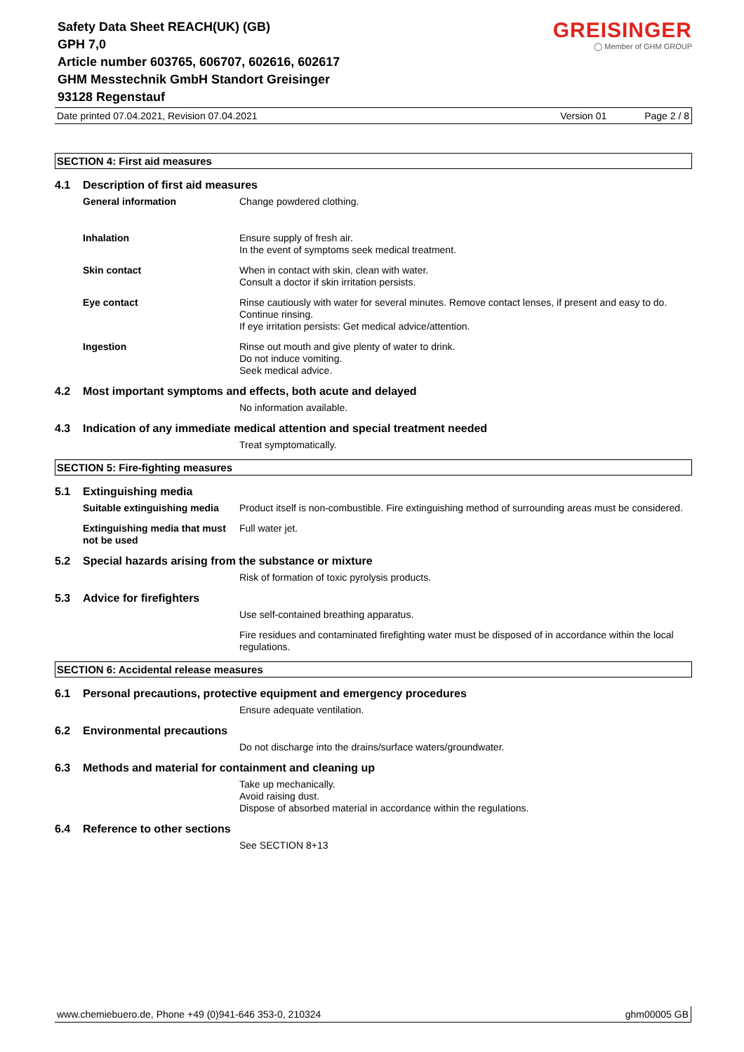GREISINGER
◯ Member of GHM GROUP
Safety Data Sheet REACH(UK) (GB)
GPH 7,0
Article number 603765, 606707, 602616, 602617
GHM Messtechnik GmbH Standort Greisinger
93128 Regenstauf
Date printed 07.04.2021, Revision 07.04.2021 Version 01 Page 2 / 8
SECTION 4: First aid measures
4.1 Description of first aid measures
General information Change powdered clothing.
Inhalation Ensure supply of fresh air.
In the event of symptoms seek medical treatment.
Skin contact When in contact with skin, clean with water.
Consult a doctor if skin irritation persists.
Eye contact Rinse cautiously with water for several minutes. Remove contact lenses, if present and easy to do. Continue rinsing.
If eye irritation persists: Get medical advice/attention.
Ingestion Rinse out mouth and give plenty of water to drink.
Do not induce vomiting.
Seek medical advice.
4.2 Most important symptoms and effects, both acute and delayed
No information available.
4.3 Indication of any immediate medical attention and special treatment needed
Treat symptomatically.
SECTION 5: Fire-fighting measures
5.1 Extinguishing media
Suitable extinguishing media Product itself is non-combustible. Fire extinguishing method of surrounding areas must be considered.
Extinguishing media that must not be used
Full water jet.
5.2 Special hazards arising from the substance or mixture
Risk of formation of toxic pyrolysis products.
5.3 Advice for firefighters
Use self-contained breathing apparatus.
Fire residues and contaminated firefighting water must be disposed of in accordance within the local regulations.
SECTION 6: Accidental release measures
6.1 Personal precautions, protective equipment and emergency procedures
Ensure adequate ventilation.
6.2 Environmental precautions
Do not discharge into the drains/surface waters/groundwater.
6.3 Methods and material for containment and cleaning up
Take up mechanically.
Avoid raising dust.
Dispose of absorbed material in accordance within the regulations.
6.4 Reference to other sections
See SECTION 8+13
www.chemiebuero.de, Phone +49 (0)941-646 353-0, 210324 ghm00005 GB